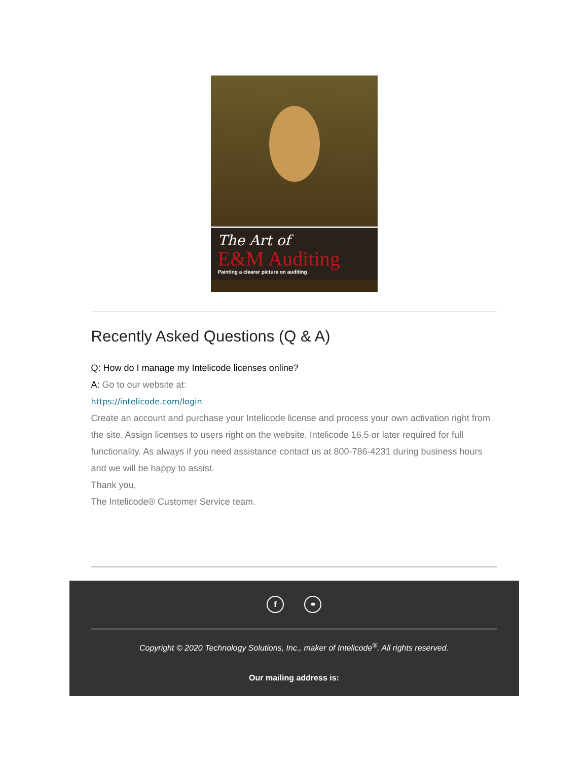The Art of
E&M Auditing
Painting a clearer picture on auditing
Recently Asked Questions (Q & A)
Q: How do I manage my Intelicode licenses online?
A: Go to our website at:
https://intelicode.com/login
Create an account and purchase your Intelicode license and process your own activation right from the site. Assign licenses to users right on the website. Intelicode 16.5 or later required for full functionality. As always if you need assistance contact us at 800-786-4231 during business hours and we will be happy to assist.
Thank you,
The Intelicode® Customer Service team.
f ⚭
Copyright © 2020 Technology Solutions, Inc., maker of Intelicode<sup>®</sup>. All rights reserved.
Our mailing address is: